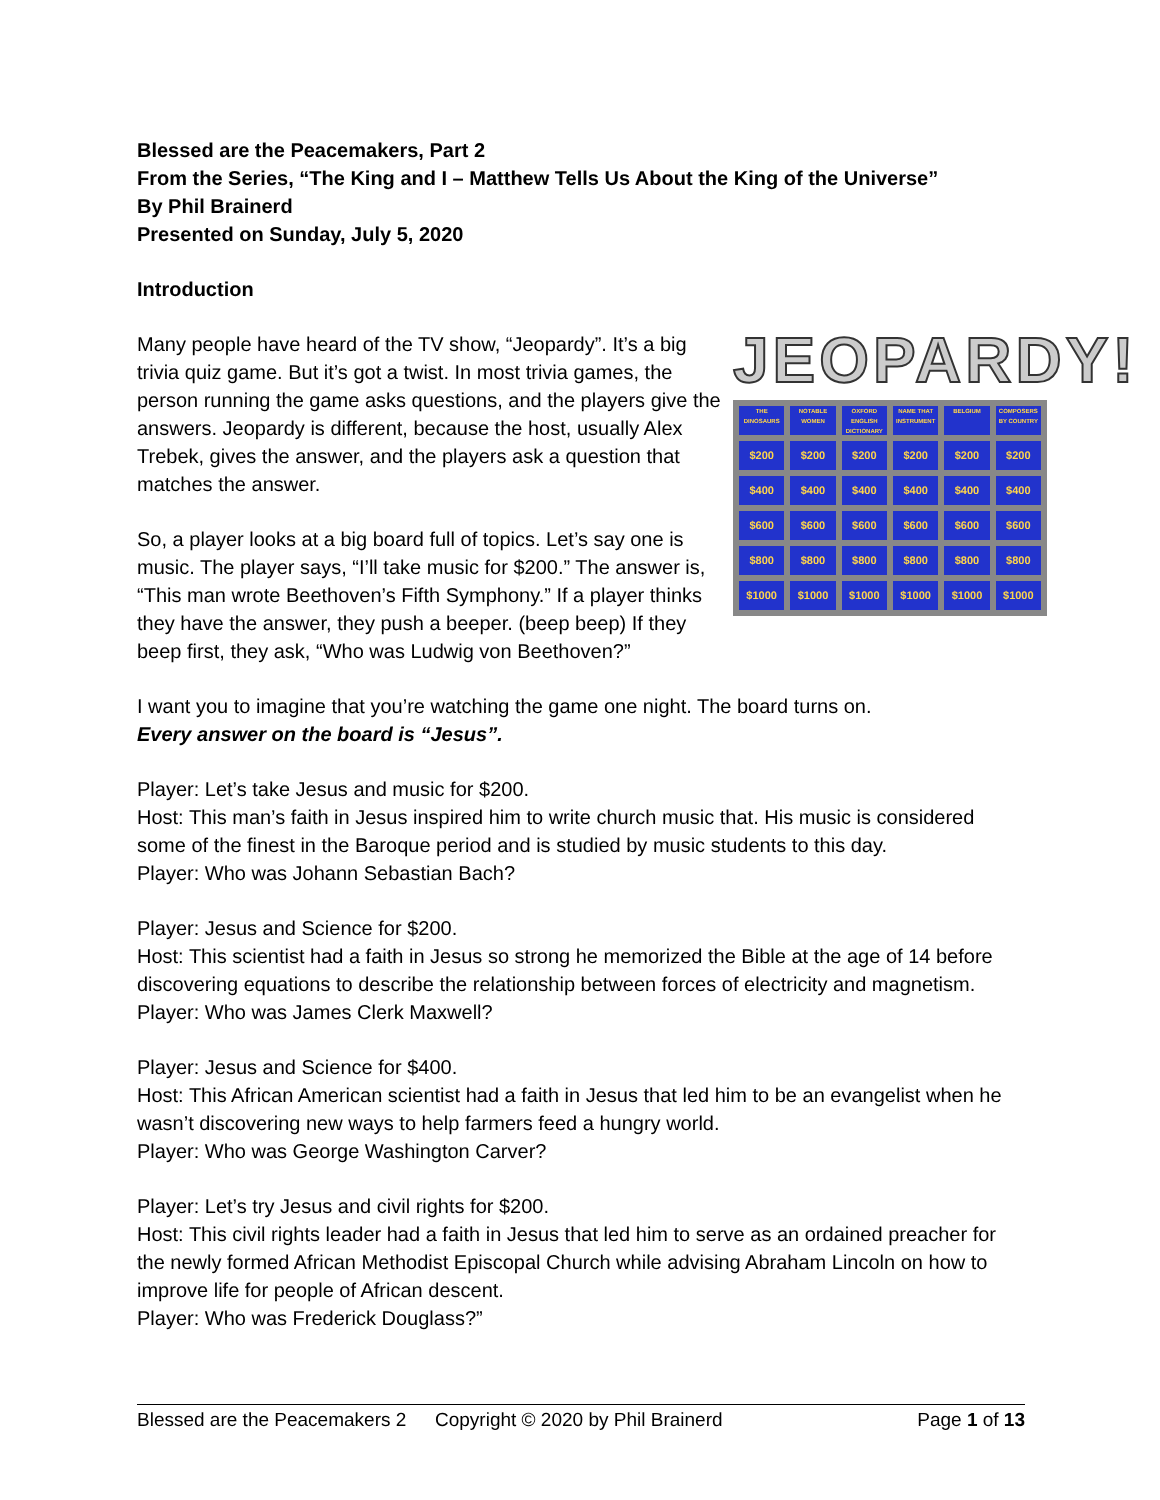Blessed are the Peacemakers, Part 2
From the Series, “The King and I – Matthew Tells Us About the King of the Universe”
By Phil Brainerd
Presented on Sunday, July 5, 2020
Introduction
JEOPARDY!
THE DINOSAURS
NOTABLE WOMEN
OXFORD ENGLISH DICTIONARY
NAME THAT INSTRUMENT
BELGIUM
COMPOSERS BY COUNTRY
$200
$200
$200
$200
$200
$200
$400
$400
$400
$400
$400
$400
$600
$600
$600
$600
$600
$600
$800
$800
$800
$800
$800
$800
$1000
$1000
$1000
$1000
$1000
$1000
Many people have heard of the TV show, “Jeopardy”. It’s a big trivia quiz game. But it’s got a twist. In most trivia games, the person running the game asks questions, and the players give the answers. Jeopardy is different, because the host, usually Alex Trebek, gives the answer, and the players ask a question that matches the answer.
So, a player looks at a big board full of topics. Let’s say one is music. The player says, “I’ll take music for $200.” The answer is, “This man wrote Beethoven’s Fifth Symphony.” If a player thinks they have the answer, they push a beeper. (beep beep) If they beep first, they ask, “Who was Ludwig von Beethoven?”
I want you to imagine that you’re watching the game one night. The board turns on.
Every answer on the board is “Jesus”.
Player: Let’s take Jesus and music for $200.
Host: This man’s faith in Jesus inspired him to write church music that. His music is considered some of the finest in the Baroque period and is studied by music students to this day.
Player: Who was Johann Sebastian Bach?
Player: Jesus and Science for $200.
Host: This scientist had a faith in Jesus so strong he memorized the Bible at the age of 14 before discovering equations to describe the relationship between forces of electricity and magnetism.
Player: Who was James Clerk Maxwell?
Player: Jesus and Science for $400.
Host: This African American scientist had a faith in Jesus that led him to be an evangelist when he wasn’t discovering new ways to help farmers feed a hungry world.
Player: Who was George Washington Carver?
Player: Let’s try Jesus and civil rights for $200.
Host: This civil rights leader had a faith in Jesus that led him to serve as an ordained preacher for the newly formed African Methodist Episcopal Church while advising Abraham Lincoln on how to improve life for people of African descent.
Player: Who was Frederick Douglass?”
Blessed are the Peacemakers 2 Copyright © 2020 by Phil Brainerd Page 1 of 13